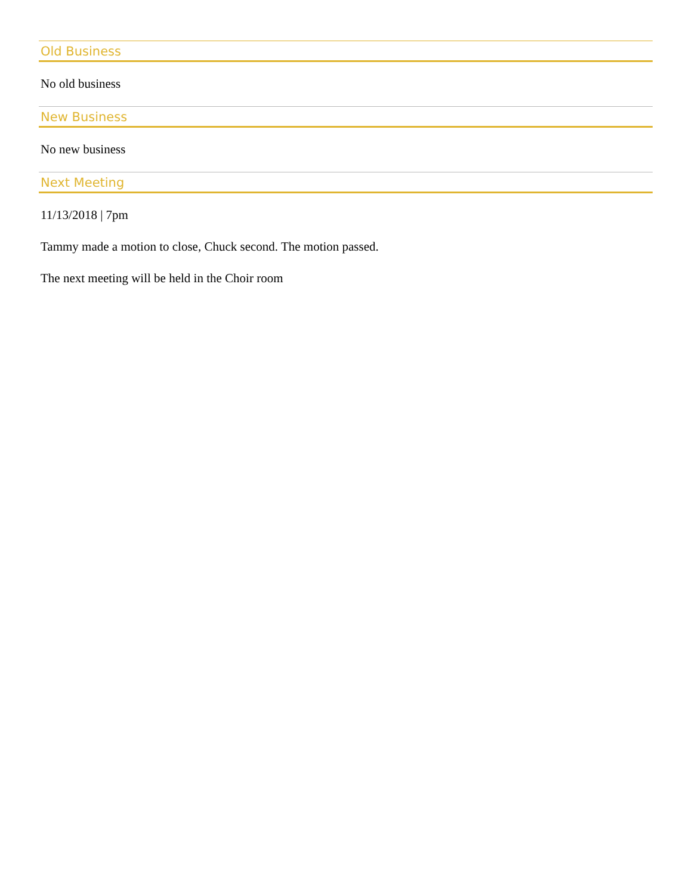Old Business
No old business
New Business
No new business
Next Meeting
11/13/2018 | 7pm
Tammy made a motion to close, Chuck second. The motion passed.
The next meeting will be held in the Choir room